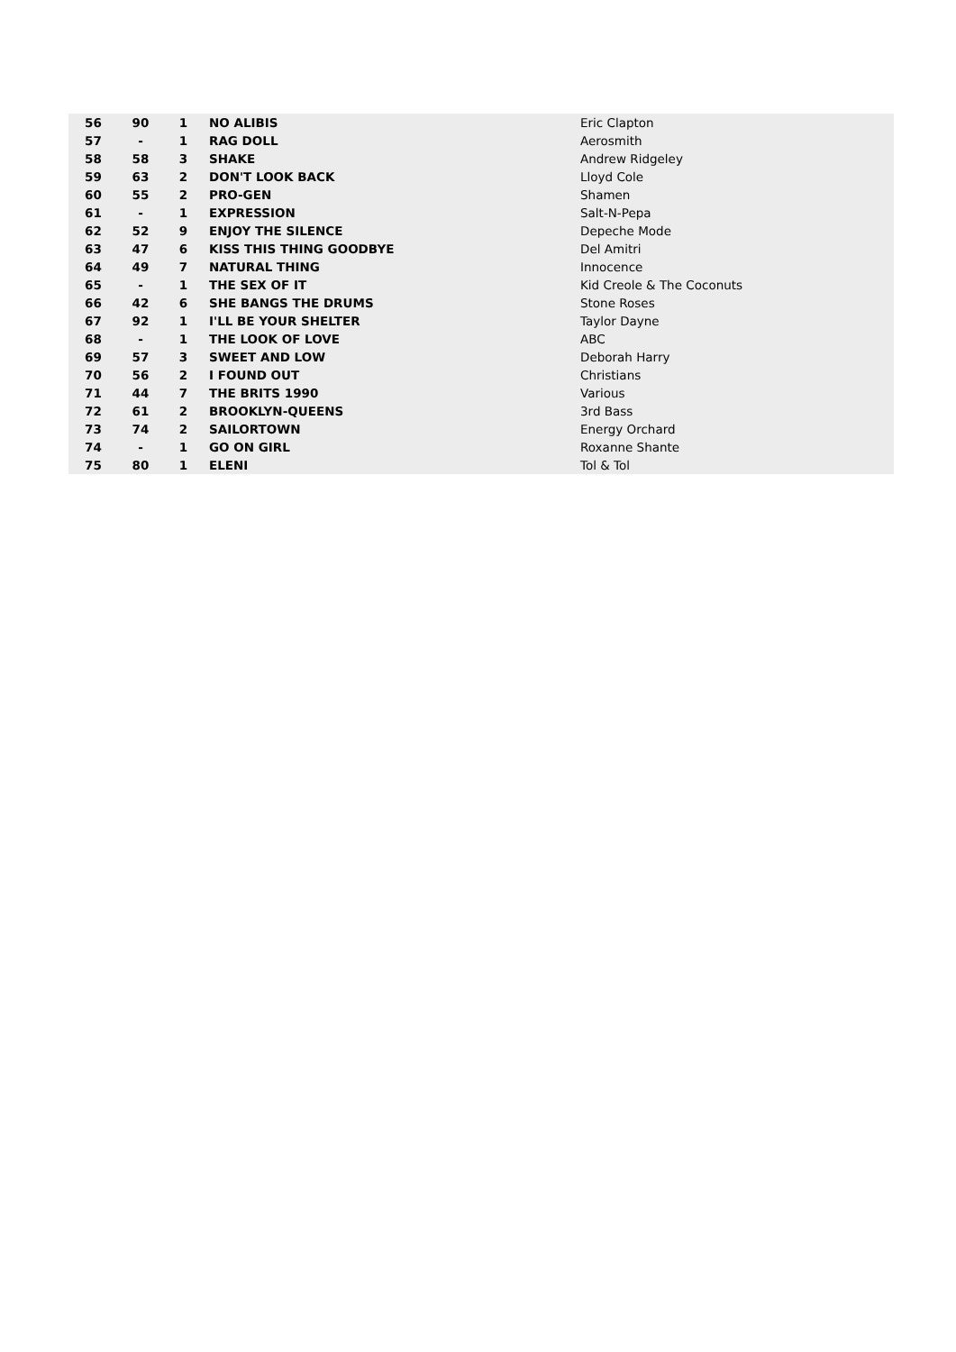| 56 | 90 | 1 | NO ALIBIS | Eric Clapton |
| 57 | - | 1 | RAG DOLL | Aerosmith |
| 58 | 58 | 3 | SHAKE | Andrew Ridgeley |
| 59 | 63 | 2 | DON'T LOOK BACK | Lloyd Cole |
| 60 | 55 | 2 | PRO-GEN | Shamen |
| 61 | - | 1 | EXPRESSION | Salt-N-Pepa |
| 62 | 52 | 9 | ENJOY THE SILENCE | Depeche Mode |
| 63 | 47 | 6 | KISS THIS THING GOODBYE | Del Amitri |
| 64 | 49 | 7 | NATURAL THING | Innocence |
| 65 | - | 1 | THE SEX OF IT | Kid Creole & The Coconuts |
| 66 | 42 | 6 | SHE BANGS THE DRUMS | Stone Roses |
| 67 | 92 | 1 | I'LL BE YOUR SHELTER | Taylor Dayne |
| 68 | - | 1 | THE LOOK OF LOVE | ABC |
| 69 | 57 | 3 | SWEET AND LOW | Deborah Harry |
| 70 | 56 | 2 | I FOUND OUT | Christians |
| 71 | 44 | 7 | THE BRITS 1990 | Various |
| 72 | 61 | 2 | BROOKLYN-QUEENS | 3rd Bass |
| 73 | 74 | 2 | SAILORTOWN | Energy Orchard |
| 74 | - | 1 | GO ON GIRL | Roxanne Shante |
| 75 | 80 | 1 | ELENI | Tol & Tol |